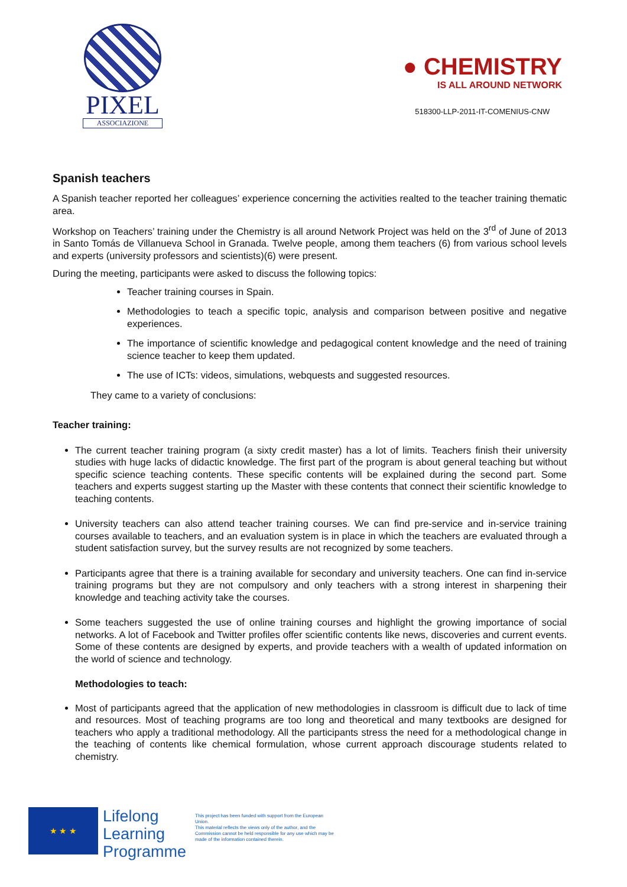PIXEL
ASSOCIAZIONE
● CHEMISTRY
IS ALL AROUND NETWORK
518300-LLP-2011-IT-COMENIUS-CNW
Spanish teachers
A Spanish teacher reported her colleagues’ experience concerning the activities realted to the teacher training thematic area.
Workshop on Teachers’ training under the Chemistry is all around Network Project was held on the 3<sup>rd</sup> of June of 2013 in Santo Tomás de Villanueva School in Granada. Twelve people, among them teachers (6) from various school levels and experts (university professors and scientists)(6) were present.
During the meeting, participants were asked to discuss the following topics:
Teacher training courses in Spain.
Methodologies to teach a specific topic, analysis and comparison between positive and negative experiences.
The importance of scientific knowledge and pedagogical content knowledge and the need of training science teacher to keep them updated.
The use of ICTs: videos, simulations, webquests and suggested resources.
They came to a variety of conclusions:
Teacher training:
The current teacher training program (a sixty credit master) has a lot of limits. Teachers finish their university studies with huge lacks of didactic knowledge. The first part of the program is about general teaching but without specific science teaching contents. These specific contents will be explained during the second part. Some teachers and experts suggest starting up the Master with these contents that connect their scientific knowledge to teaching contents.
University teachers can also attend teacher training courses. We can find pre-service and in-service training courses available to teachers, and an evaluation system is in place in which the teachers are evaluated through a student satisfaction survey, but the survey results are not recognized by some teachers.
Participants agree that there is a training available for secondary and university teachers. One can find in-service training programs but they are not compulsory and only teachers with a strong interest in sharpening their knowledge and teaching activity take the courses.
Some teachers suggested the use of online training courses and highlight the growing importance of social networks. A lot of Facebook and Twitter profiles offer scientific contents like news, discoveries and current events. Some of these contents are designed by experts, and provide teachers with a wealth of updated information on the world of science and technology.
Methodologies to teach:
Most of participants agreed that the application of new methodologies in classroom is difficult due to lack of time and resources. Most of teaching programs are too long and theoretical and many textbooks are designed for teachers who apply a traditional methodology. All the participants stress the need for a methodological change in the teaching of contents like chemical formulation, whose current approach discourage students related to chemistry.
★ ★ ★
Lifelong
Learning
Programme
This project has been funded with support from the European Union.
This material reflects the views only of the author, and the Commission cannot be held responsible for any use which may be made of the information contained therein.